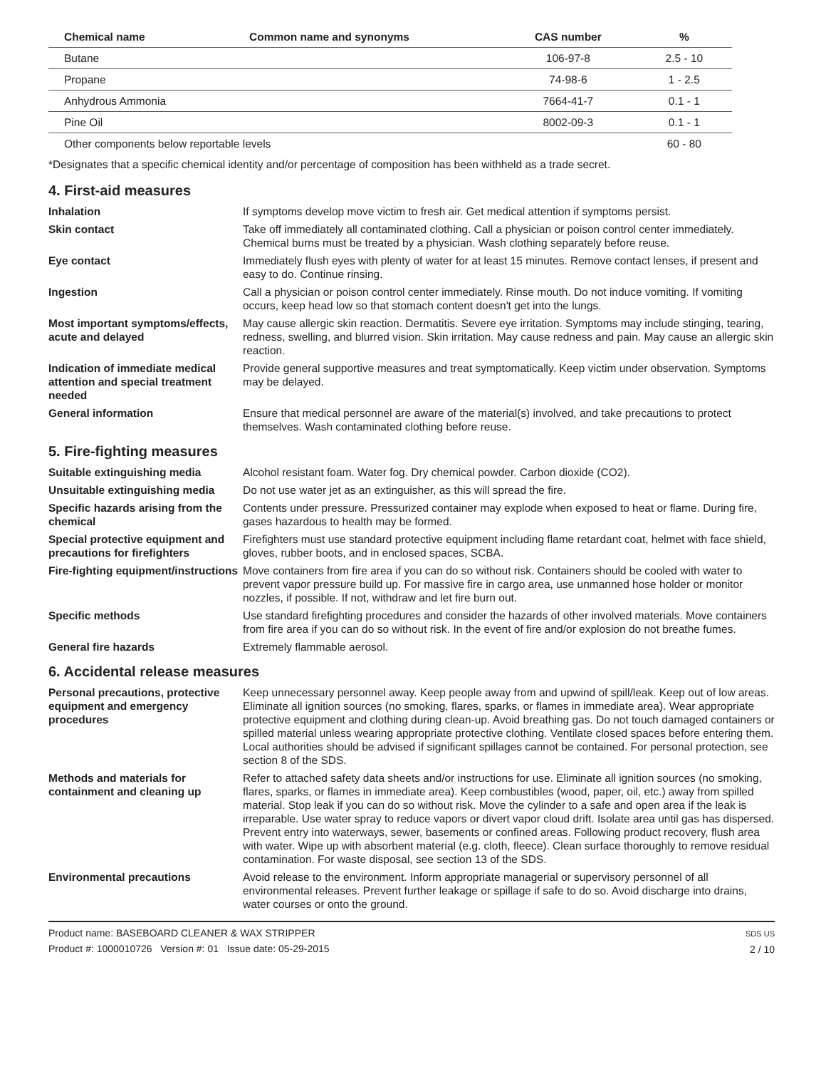| Chemical name | Common name and synonyms | CAS number | % |
| --- | --- | --- | --- |
| Butane | | 106-97-8 | 2.5 - 10 |
| Propane | | 74-98-6 | 1 - 2.5 |
| Anhydrous Ammonia | | 7664-41-7 | 0.1 - 1 |
| Pine Oil | | 8002-09-3 | 0.1 - 1 |
| Other components below reportable levels | | | 60 - 80 |
*Designates that a specific chemical identity and/or percentage of composition has been withheld as a trade secret.
4. First-aid measures
Inhalation If symptoms develop move victim to fresh air. Get medical attention if symptoms persist.
Skin contact Take off immediately all contaminated clothing. Call a physician or poison control center immediately. Chemical burns must be treated by a physician. Wash clothing separately before reuse.
Eye contact Immediately flush eyes with plenty of water for at least 15 minutes. Remove contact lenses, if present and easy to do. Continue rinsing.
Ingestion Call a physician or poison control center immediately. Rinse mouth. Do not induce vomiting. If vomiting occurs, keep head low so that stomach content doesn't get into the lungs.
Most important symptoms/effects, acute and delayed
May cause allergic skin reaction. Dermatitis. Severe eye irritation. Symptoms may include stinging, tearing, redness, swelling, and blurred vision. Skin irritation. May cause redness and pain. May cause an allergic skin reaction.
Indication of immediate medical attention and special treatment needed
Provide general supportive measures and treat symptomatically. Keep victim under observation. Symptoms may be delayed.
General information Ensure that medical personnel are aware of the material(s) involved, and take precautions to protect themselves. Wash contaminated clothing before reuse.
5. Fire-fighting measures
Suitable extinguishing media Alcohol resistant foam. Water fog. Dry chemical powder. Carbon dioxide (CO2).
Unsuitable extinguishing media
Do not use water jet as an extinguisher, as this will spread the fire.
Specific hazards arising from the chemical
Contents under pressure. Pressurized container may explode when exposed to heat or flame. During fire, gases hazardous to health may be formed.
Special protective equipment and precautions for firefighters
Firefighters must use standard protective equipment including flame retardant coat, helmet with face shield, gloves, rubber boots, and in enclosed spaces, SCBA.
Fire-fighting equipment/instructions
Move containers from fire area if you can do so without risk. Containers should be cooled with water to prevent vapor pressure build up. For massive fire in cargo area, use unmanned hose holder or monitor nozzles, if possible. If not, withdraw and let fire burn out.
Specific methods Use standard firefighting procedures and consider the hazards of other involved materials. Move containers from fire area if you can do so without risk. In the event of fire and/or explosion do not breathe fumes.
General fire hazards Extremely flammable aerosol.
6. Accidental release measures
Personal precautions, protective equipment and emergency procedures
Keep unnecessary personnel away. Keep people away from and upwind of spill/leak. Keep out of low areas. Eliminate all ignition sources (no smoking, flares, sparks, or flames in immediate area). Wear appropriate protective equipment and clothing during clean-up. Avoid breathing gas. Do not touch damaged containers or spilled material unless wearing appropriate protective clothing. Ventilate closed spaces before entering them. Local authorities should be advised if significant spillages cannot be contained. For personal protection, see section 8 of the SDS.
Methods and materials for containment and cleaning up
Refer to attached safety data sheets and/or instructions for use. Eliminate all ignition sources (no smoking, flares, sparks, or flames in immediate area). Keep combustibles (wood, paper, oil, etc.) away from spilled material. Stop leak if you can do so without risk. Move the cylinder to a safe and open area if the leak is irreparable. Use water spray to reduce vapors or divert vapor cloud drift. Isolate area until gas has dispersed. Prevent entry into waterways, sewer, basements or confined areas. Following product recovery, flush area with water. Wipe up with absorbent material (e.g. cloth, fleece). Clean surface thoroughly to remove residual contamination. For waste disposal, see section 13 of the SDS.
Environmental precautions Avoid release to the environment. Inform appropriate managerial or supervisory personnel of all environmental releases. Prevent further leakage or spillage if safe to do so. Avoid discharge into drains, water courses or onto the ground.
Product name: BASEBOARD CLEANER & WAX STRIPPER
Product #: 1000010726 Version #: 01 Issue date: 05-29-2015
SDS US
2 / 10